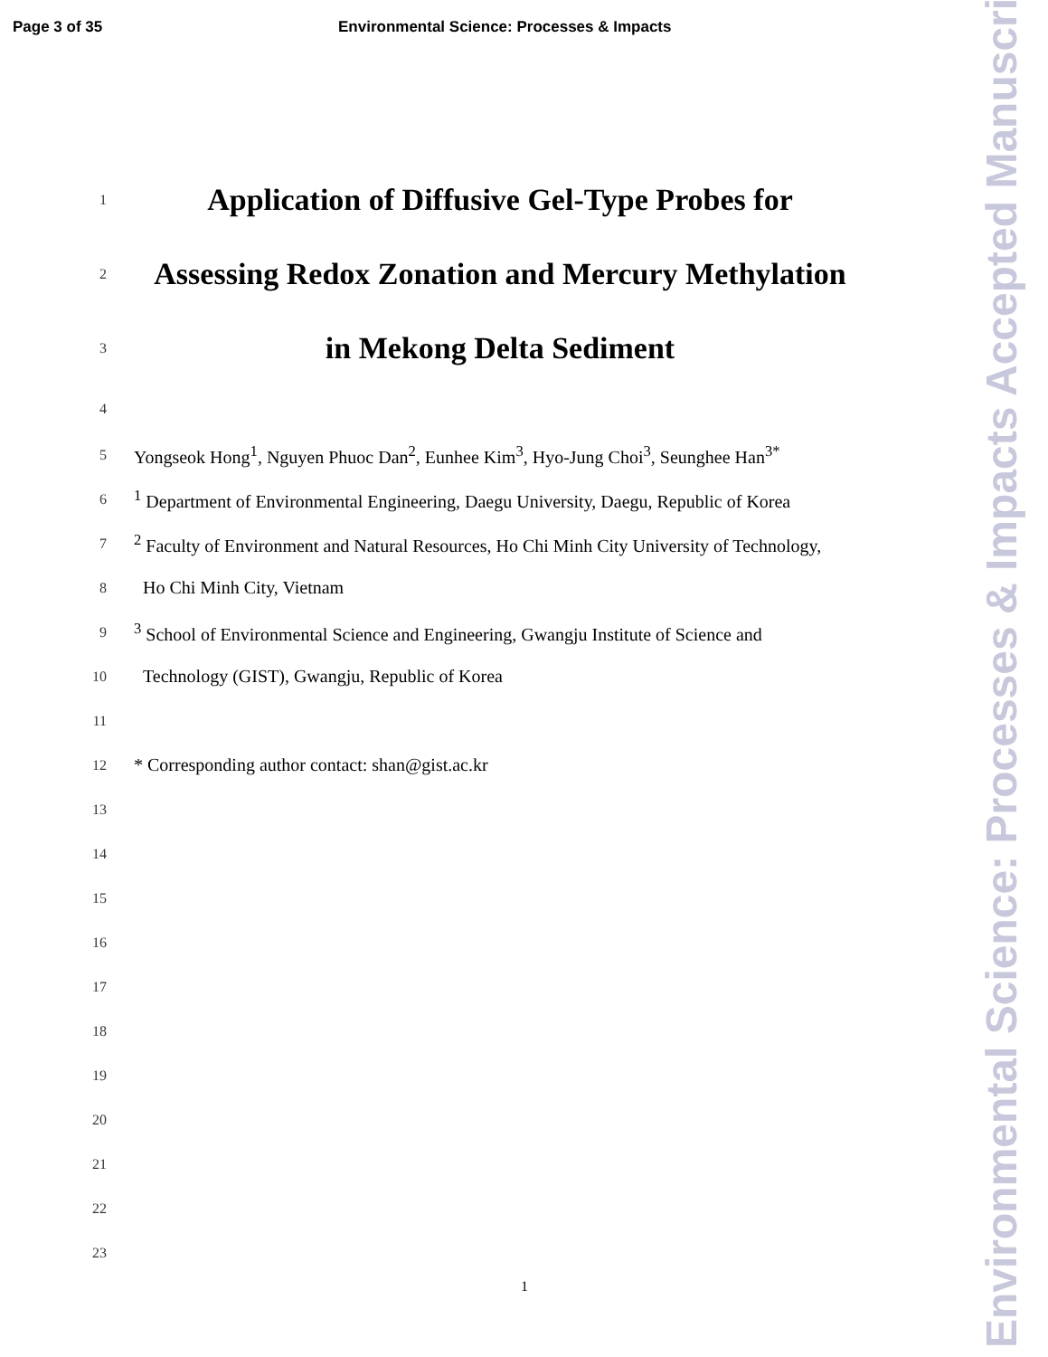Page 3 of 35 Environmental Science: Processes & Impacts
Environmental Science: Processes & Impacts Accepted Manuscript
1 Application of Diffusive Gel-Type Probes for
2 Assessing Redox Zonation and Mercury Methylation
3 in Mekong Delta Sediment
4
5 Yongseok Hong<sup>1</sup>, Nguyen Phuoc Dan<sup>2</sup>, Eunhee Kim<sup>3</sup>, Hyo-Jung Choi<sup>3</sup>, Seunghee Han<sup>3*</sup>
6<sup>1</sup> Department of Environmental Engineering, Daegu University, Daegu, Republic of Korea
7<sup>2</sup> Faculty of Environment and Natural Resources, Ho Chi Minh City University of Technology,
8 Ho Chi Minh City, Vietnam
9<sup>3</sup> School of Environmental Science and Engineering, Gwangju Institute of Science and
10 Technology (GIST), Gwangju, Republic of Korea
11
12 * Corresponding author contact: shan@gist.ac.kr
13
14
15
16
17
18
19
20
21
22
23
1